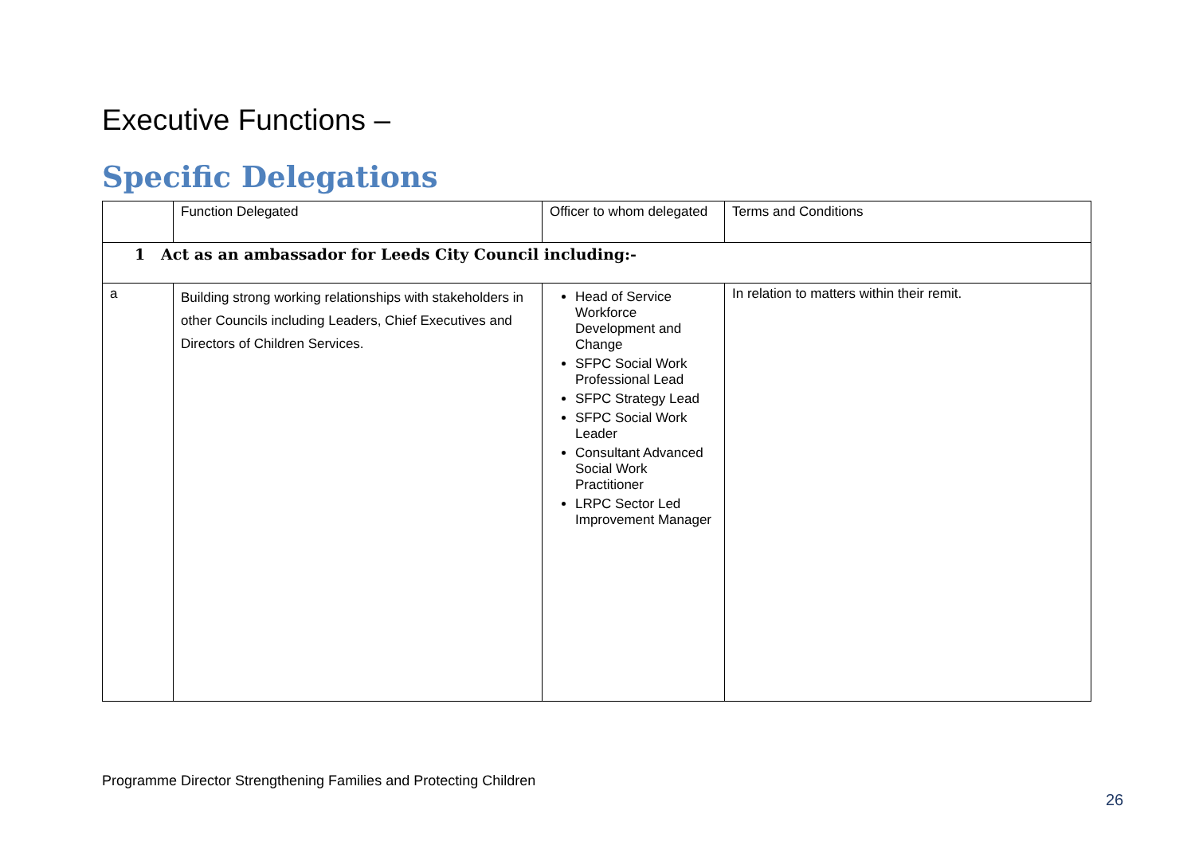Executive Functions –
Specific Delegations
| | Function Delegated | Officer to whom delegated | Terms and Conditions |
| --- | --- | --- | --- |
| 1 Act as an ambassador for Leeds City Council including:- | | | |
| a | Building strong working relationships with stakeholders in other Councils including Leaders, Chief Executives and Directors of Children Services. | Head of Service Workforce Development and Change SFPC Social Work Professional Lead SFPC Strategy Lead SFPC Social Work Leader Consultant Advanced Social Work Practitioner LRPC Sector Led Improvement Manager | In relation to matters within their remit. |
Programme Director Strengthening Families and Protecting Children
26